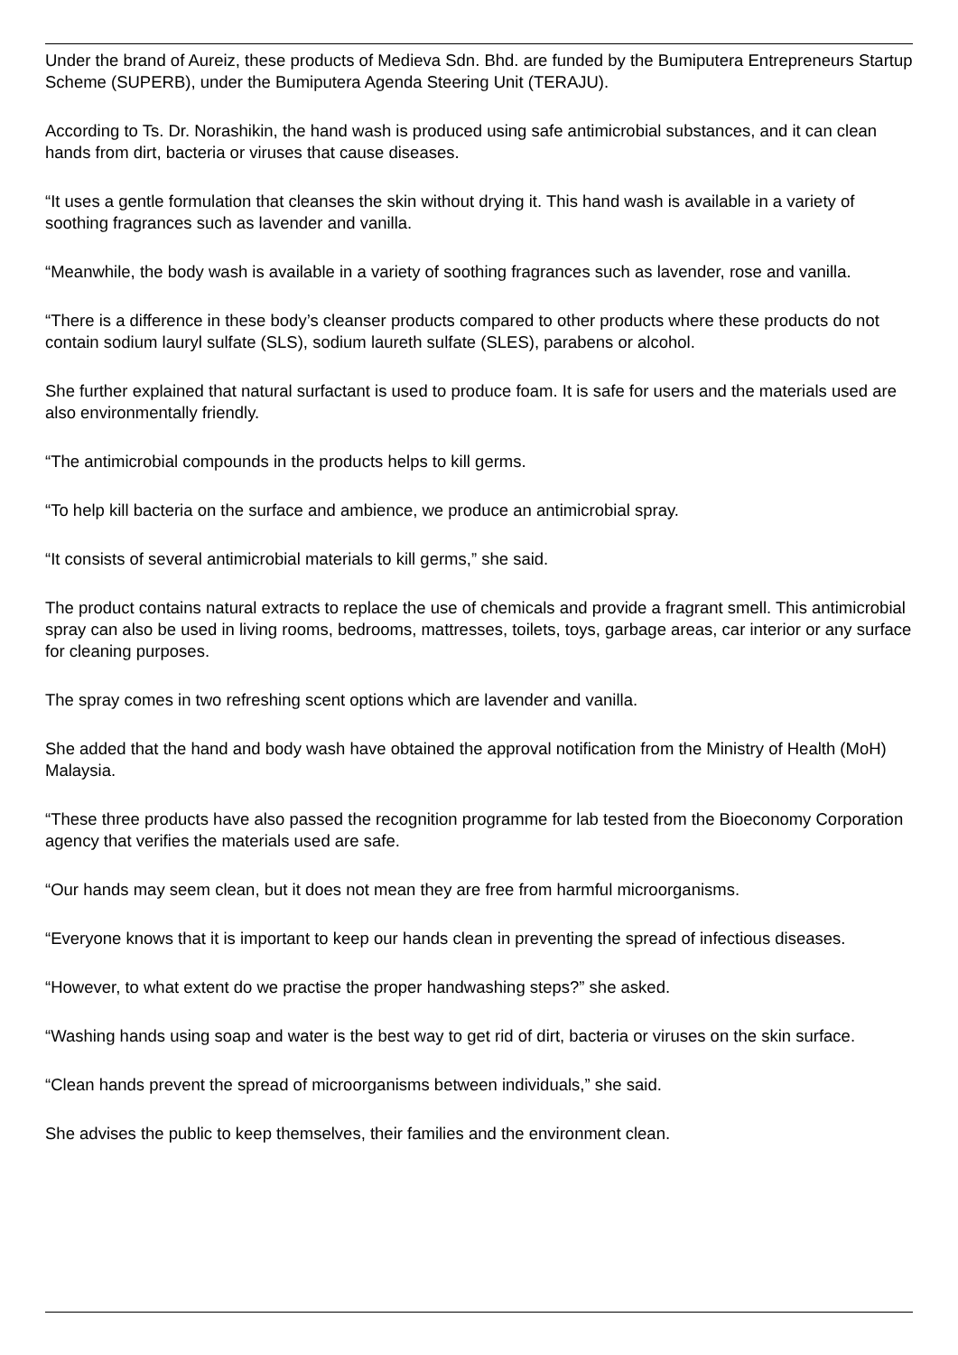Under the brand of Aureiz, these products of Medieva Sdn. Bhd. are funded by the Bumiputera Entrepreneurs Startup Scheme (SUPERB), under the Bumiputera Agenda Steering Unit (TERAJU).
According to Ts. Dr. Norashikin, the hand wash is produced using safe antimicrobial substances, and it can clean hands from dirt, bacteria or viruses that cause diseases.
“It uses a gentle formulation that cleanses the skin without drying it. This hand wash is available in a variety of soothing fragrances such as lavender and vanilla.
“Meanwhile, the body wash is available in a variety of soothing fragrances such as lavender, rose and vanilla.
“There is a difference in these body’s cleanser products compared to other products where these products do not contain sodium lauryl sulfate (SLS), sodium laureth sulfate (SLES), parabens or alcohol.
She further explained that natural surfactant is used to produce foam. It is safe for users and the materials used are also environmentally friendly.
“The antimicrobial compounds in the products helps to kill germs.
“To help kill bacteria on the surface and ambience, we produce an antimicrobial spray.
“It consists of several antimicrobial materials to kill germs,” she said.
The product contains natural extracts to replace the use of chemicals and provide a fragrant smell. This antimicrobial spray can also be used in living rooms, bedrooms, mattresses, toilets, toys, garbage areas, car interior or any surface for cleaning purposes.
The spray comes in two refreshing scent options which are lavender and vanilla.
She added that the hand and body wash have obtained the approval notification from the Ministry of Health (MoH) Malaysia.
“These three products have also passed the recognition programme for lab tested from the Bioeconomy Corporation agency that verifies the materials used are safe.
“Our hands may seem clean, but it does not mean they are free from harmful microorganisms.
“Everyone knows that it is important to keep our hands clean in preventing the spread of infectious diseases.
“However, to what extent do we practise the proper handwashing steps?” she asked.
“Washing hands using soap and water is the best way to get rid of dirt, bacteria or viruses on the skin surface.
“Clean hands prevent the spread of microorganisms between individuals,” she said.
She advises the public to keep themselves, their families and the environment clean.